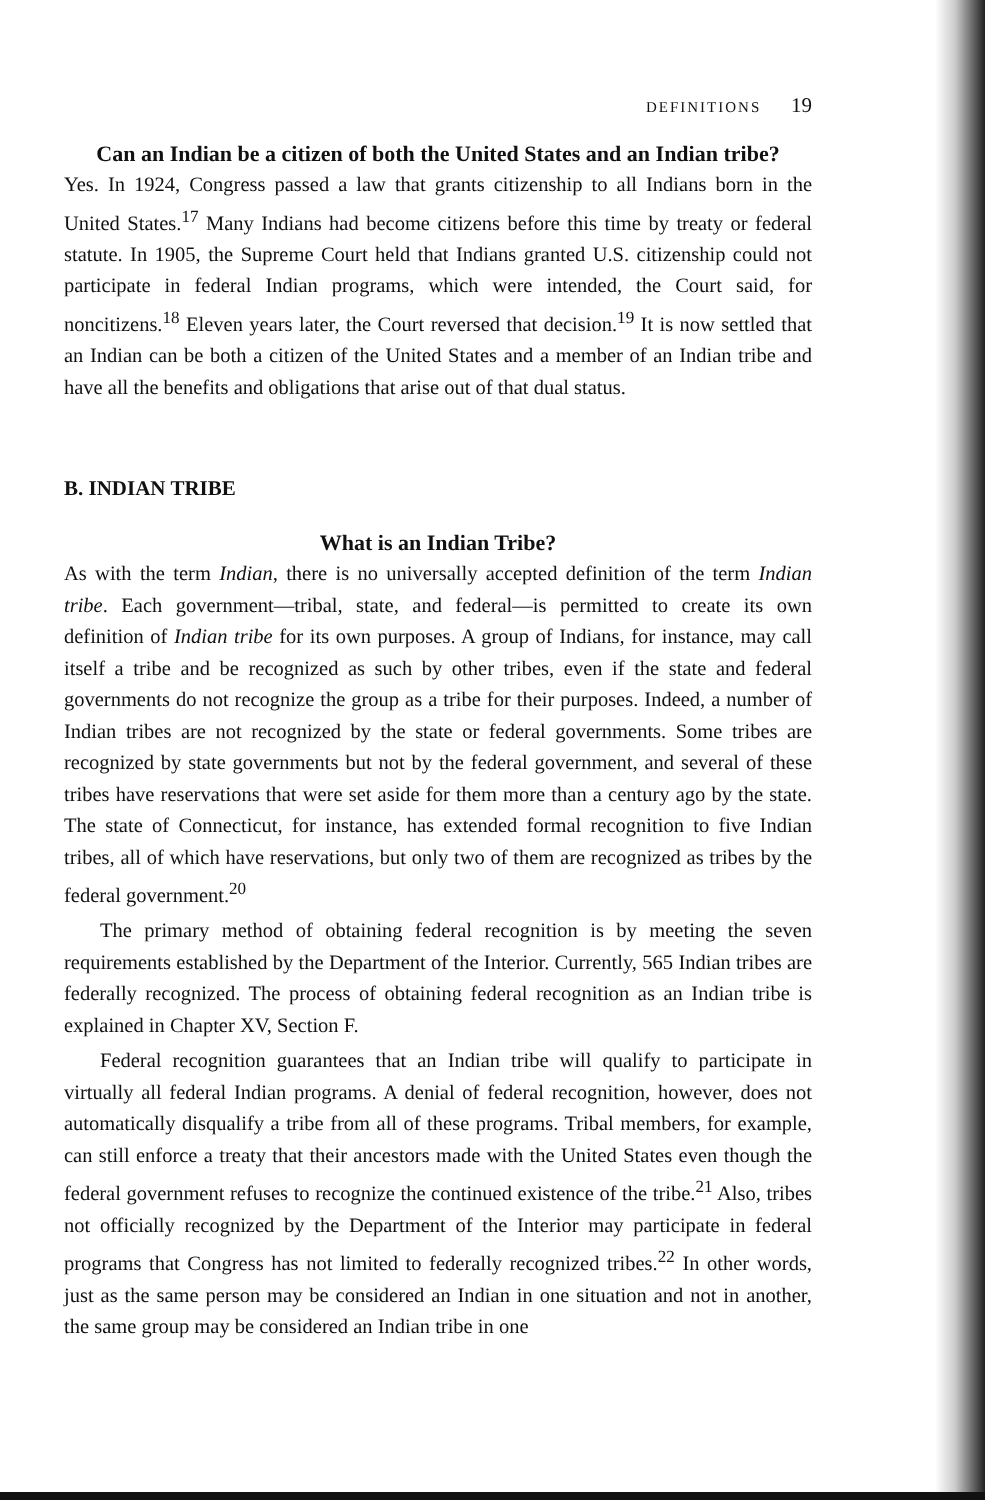DEFINITIONS 19
Can an Indian be a citizen of both the United States and an Indian tribe?
Yes. In 1924, Congress passed a law that grants citizenship to all Indians born in the United States.<sup>17</sup> Many Indians had become citizens before this time by treaty or federal statute. In 1905, the Supreme Court held that Indians granted U.S. citizenship could not participate in federal Indian programs, which were intended, the Court said, for noncitizens.<sup>18</sup> Eleven years later, the Court reversed that decision.<sup>19</sup> It is now settled that an Indian can be both a citizen of the United States and a member of an Indian tribe and have all the benefits and obligations that arise out of that dual status.
B. INDIAN TRIBE
What is an Indian Tribe?
As with the term Indian, there is no universally accepted definition of the term Indian tribe. Each government—tribal, state, and federal—is permitted to create its own definition of Indian tribe for its own purposes. A group of Indians, for instance, may call itself a tribe and be recognized as such by other tribes, even if the state and federal governments do not recognize the group as a tribe for their purposes. Indeed, a number of Indian tribes are not recognized by the state or federal governments. Some tribes are recognized by state governments but not by the federal government, and several of these tribes have reservations that were set aside for them more than a century ago by the state. The state of Connecticut, for instance, has extended formal recognition to five Indian tribes, all of which have reservations, but only two of them are recognized as tribes by the federal government.<sup>20</sup>
The primary method of obtaining federal recognition is by meeting the seven requirements established by the Department of the Interior. Currently, 565 Indian tribes are federally recognized. The process of obtaining federal recognition as an Indian tribe is explained in Chapter XV, Section F.
Federal recognition guarantees that an Indian tribe will qualify to participate in virtually all federal Indian programs. A denial of federal recognition, however, does not automatically disqualify a tribe from all of these programs. Tribal members, for example, can still enforce a treaty that their ancestors made with the United States even though the federal government refuses to recognize the continued existence of the tribe.<sup>21</sup> Also, tribes not officially recognized by the Department of the Interior may participate in federal programs that Congress has not limited to federally recognized tribes.<sup>22</sup> In other words, just as the same person may be considered an Indian in one situation and not in another, the same group may be considered an Indian tribe in one